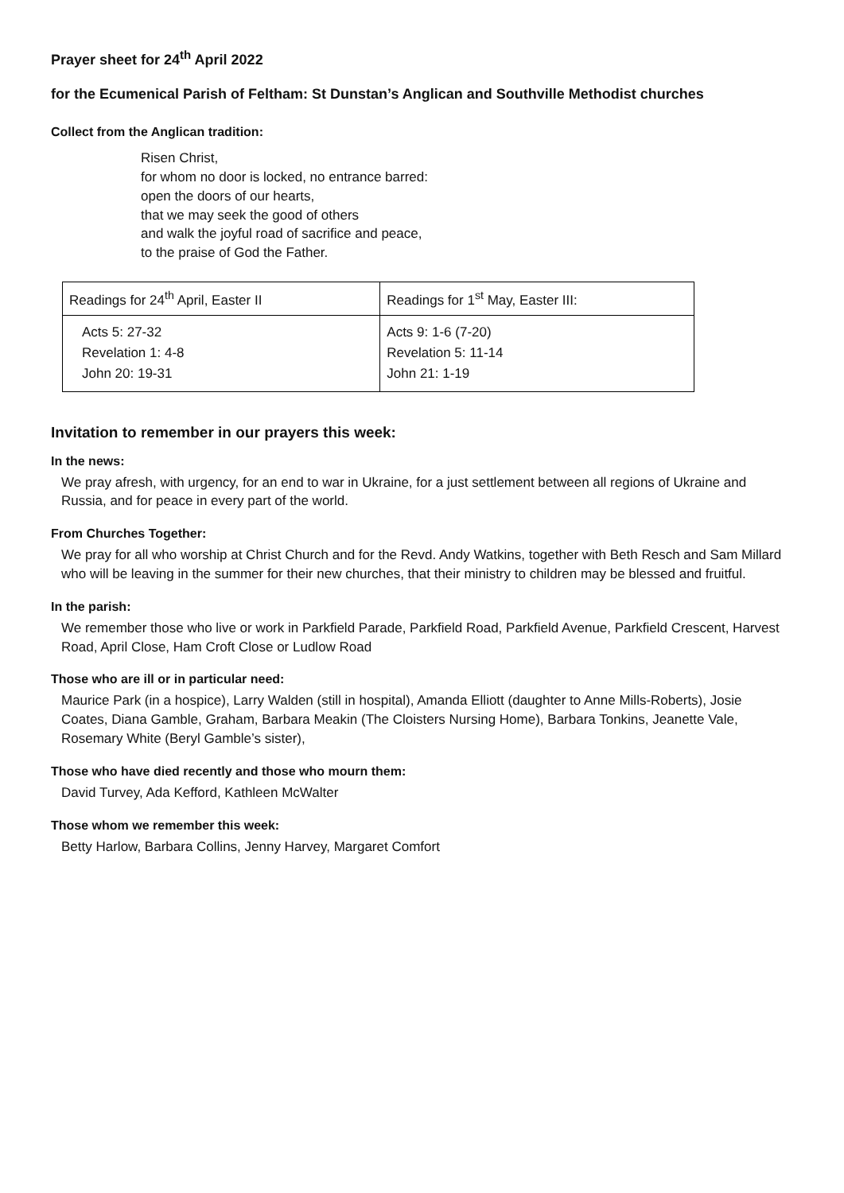Prayer sheet for 24<sup>th</sup> April 2022
for the Ecumenical Parish of Feltham: St Dunstan’s Anglican and Southville Methodist churches
Collect from the Anglican tradition:
Risen Christ,
for whom no door is locked, no entrance barred:
open the doors of our hearts,
that we may seek the good of others
and walk the joyful road of sacrifice and peace,
to the praise of God the Father.
| Readings for 24<sup>th</sup> April, Easter II | Readings for 1<sup>st</sup> May, Easter III: |
| --- | --- |
| Acts 5: 27-32 Revelation 1: 4-8 John 20: 19-31 | Acts 9: 1-6 (7-20) Revelation 5: 11-14 John 21: 1-19 |
Invitation to remember in our prayers this week:
In the news:
We pray afresh, with urgency, for an end to war in Ukraine, for a just settlement between all regions of Ukraine and Russia, and for peace in every part of the world.
From Churches Together:
We pray for all who worship at Christ Church and for the Revd. Andy Watkins, together with Beth Resch and Sam Millard who will be leaving in the summer for their new churches, that their ministry to children may be blessed and fruitful.
In the parish:
We remember those who live or work in Parkfield Parade, Parkfield Road, Parkfield Avenue, Parkfield Crescent, Harvest Road, April Close, Ham Croft Close or Ludlow Road
Those who are ill or in particular need:
Maurice Park (in a hospice), Larry Walden (still in hospital), Amanda Elliott (daughter to Anne Mills-Roberts), Josie Coates, Diana Gamble, Graham, Barbara Meakin (The Cloisters Nursing Home), Barbara Tonkins, Jeanette Vale, Rosemary White (Beryl Gamble’s sister),
Those who have died recently and those who mourn them:
David Turvey, Ada Kefford, Kathleen McWalter
Those whom we remember this week:
Betty Harlow, Barbara Collins, Jenny Harvey, Margaret Comfort